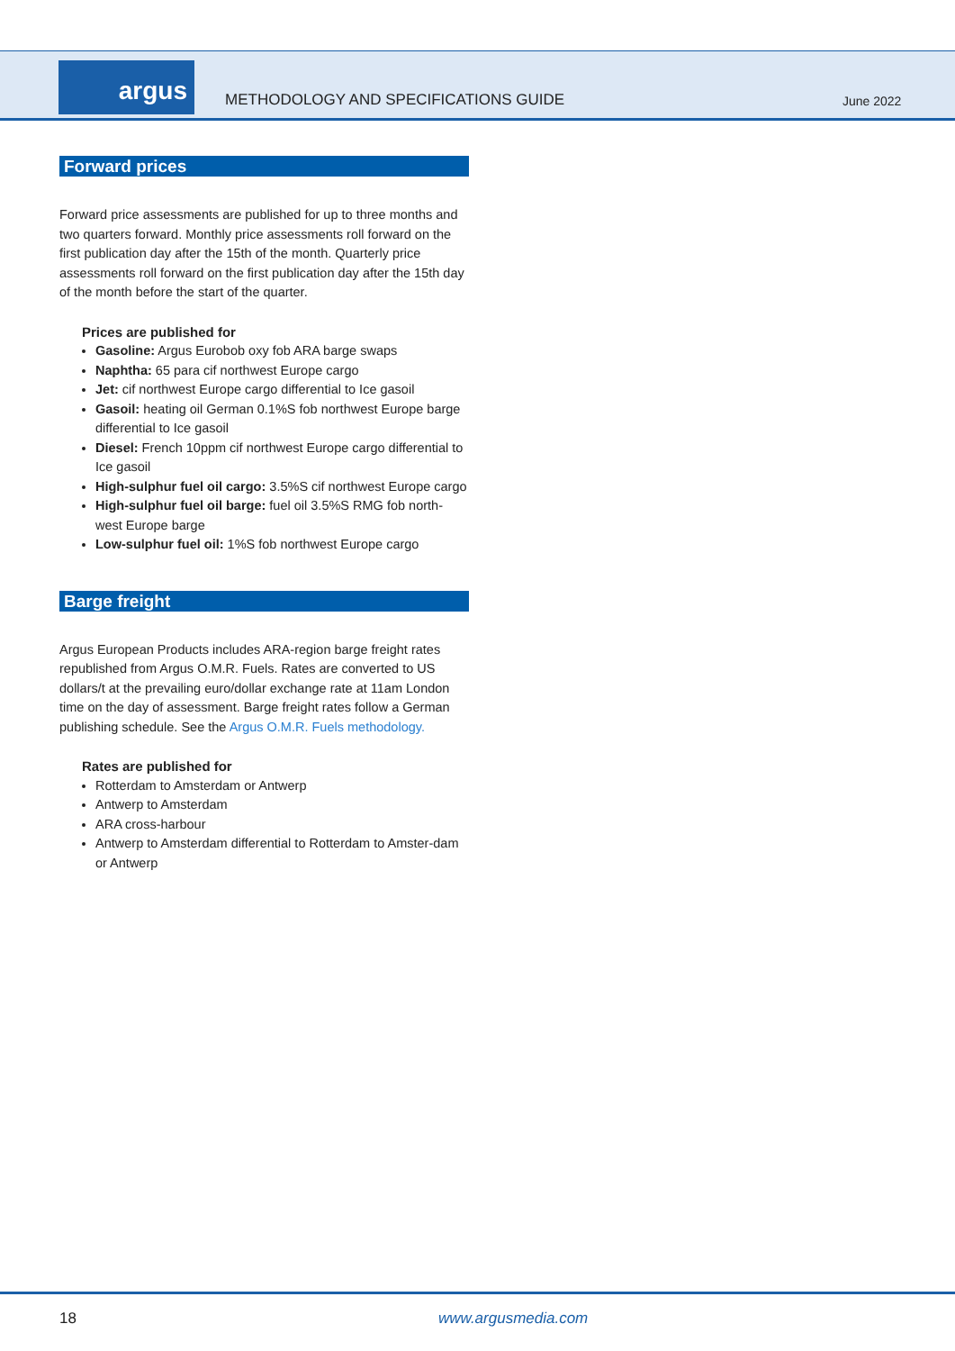argus
METHODOLOGY AND SPECIFICATIONS GUIDE
June 2022
Forward prices
Forward price assessments are published for up to three months and two quarters forward. Monthly price assessments roll forward on the first publication day after the 15th of the month. Quarterly price assessments roll forward on the first publication day after the 15th day of the month before the start of the quarter.
Prices are published for
Gasoline: Argus Eurobob oxy fob ARA barge swaps
Naphtha: 65 para cif northwest Europe cargo
Jet: cif northwest Europe cargo differential to Ice gasoil
Gasoil: heating oil German 0.1%S fob northwest Europe barge differential to Ice gasoil
Diesel: French 10ppm cif northwest Europe cargo differential to Ice gasoil
High-sulphur fuel oil cargo: 3.5%S cif northwest Europe cargo
High-sulphur fuel oil barge: fuel oil 3.5%S RMG fob north-west Europe barge
Low-sulphur fuel oil: 1%S fob northwest Europe cargo
Barge freight
Argus European Products includes ARA-region barge freight rates republished from Argus O.M.R. Fuels. Rates are converted to US dollars/t at the prevailing euro/dollar exchange rate at 11am London time on the day of assessment. Barge freight rates follow a German publishing schedule. See the Argus O.M.R. Fuels methodology.
Rates are published for
Rotterdam to Amsterdam or Antwerp
Antwerp to Amsterdam
ARA cross-harbour
Antwerp to Amsterdam differential to Rotterdam to Amster-dam or Antwerp
18 www.argusmedia.com